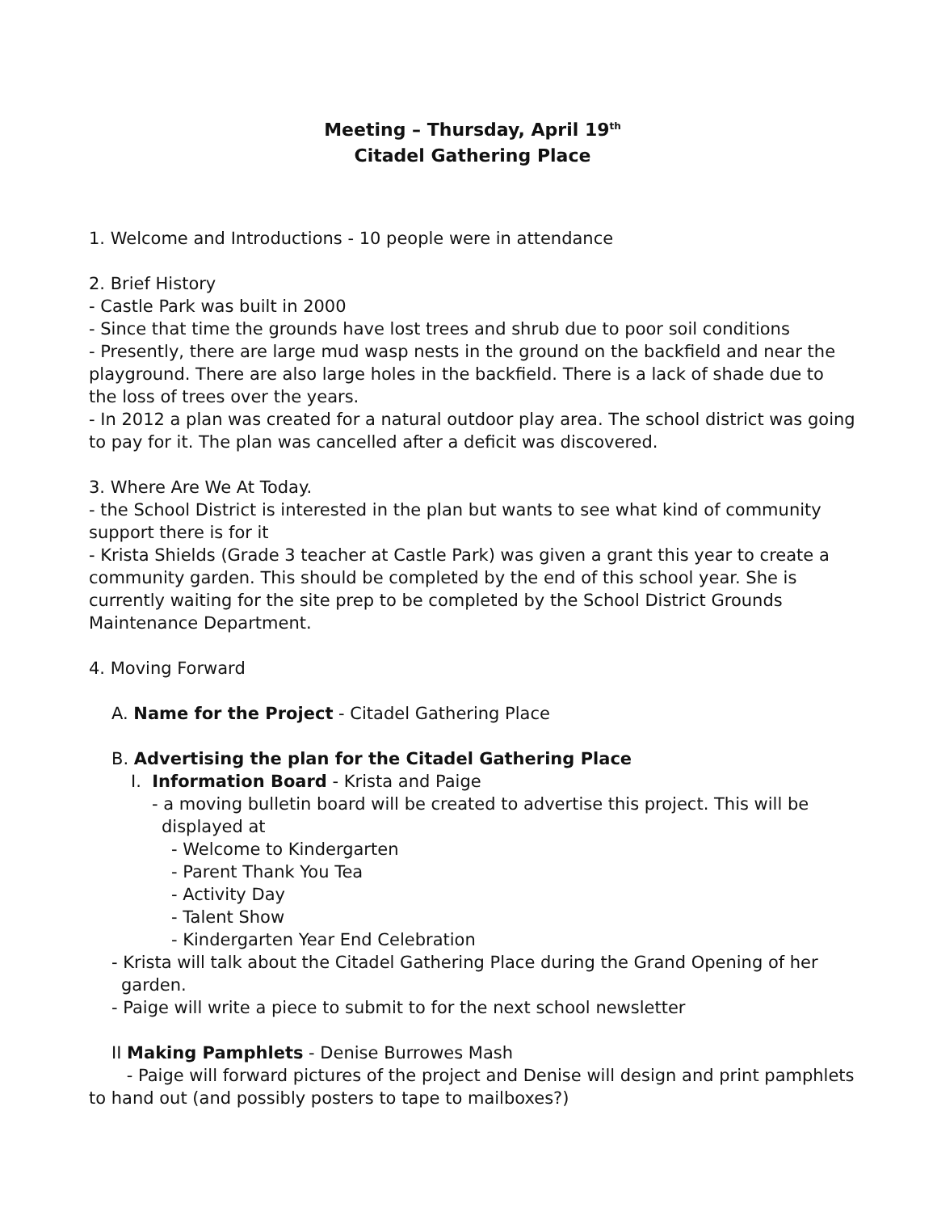Meeting – Thursday, April 19<sup>th</sup>
Citadel Gathering Place
1. Welcome and Introductions - 10 people were in attendance
2. Brief History
- Castle Park was built in 2000
- Since that time the grounds have lost trees and shrub due to poor soil conditions
- Presently, there are large mud wasp nests in the ground on the backfield and near the playground. There are also large holes in the backfield. There is a lack of shade due to the loss of trees over the years.
- In 2012 a plan was created for a natural outdoor play area. The school district was going to pay for it. The plan was cancelled after a deficit was discovered.
3. Where Are We At Today.
- the School District is interested in the plan but wants to see what kind of community support there is for it
- Krista Shields (Grade 3 teacher at Castle Park) was given a grant this year to create a community garden. This should be completed by the end of this school year. She is currently waiting for the site prep to be completed by the School District Grounds Maintenance Department.
4. Moving Forward
A. Name for the Project - Citadel Gathering Place
B. Advertising the plan for the Citadel Gathering Place
I. Information Board - Krista and Paige
- a moving bulletin board will be created to advertise this project. This will be displayed at
- Welcome to Kindergarten
- Parent Thank You Tea
- Activity Day
- Talent Show
- Kindergarten Year End Celebration
- Krista will talk about the Citadel Gathering Place during the Grand Opening of her garden.
- Paige will write a piece to submit to for the next school newsletter
II Making Pamphlets - Denise Burrowes Mash
- Paige will forward pictures of the project and Denise will design and print pamphlets to hand out (and possibly posters to tape to mailboxes?)